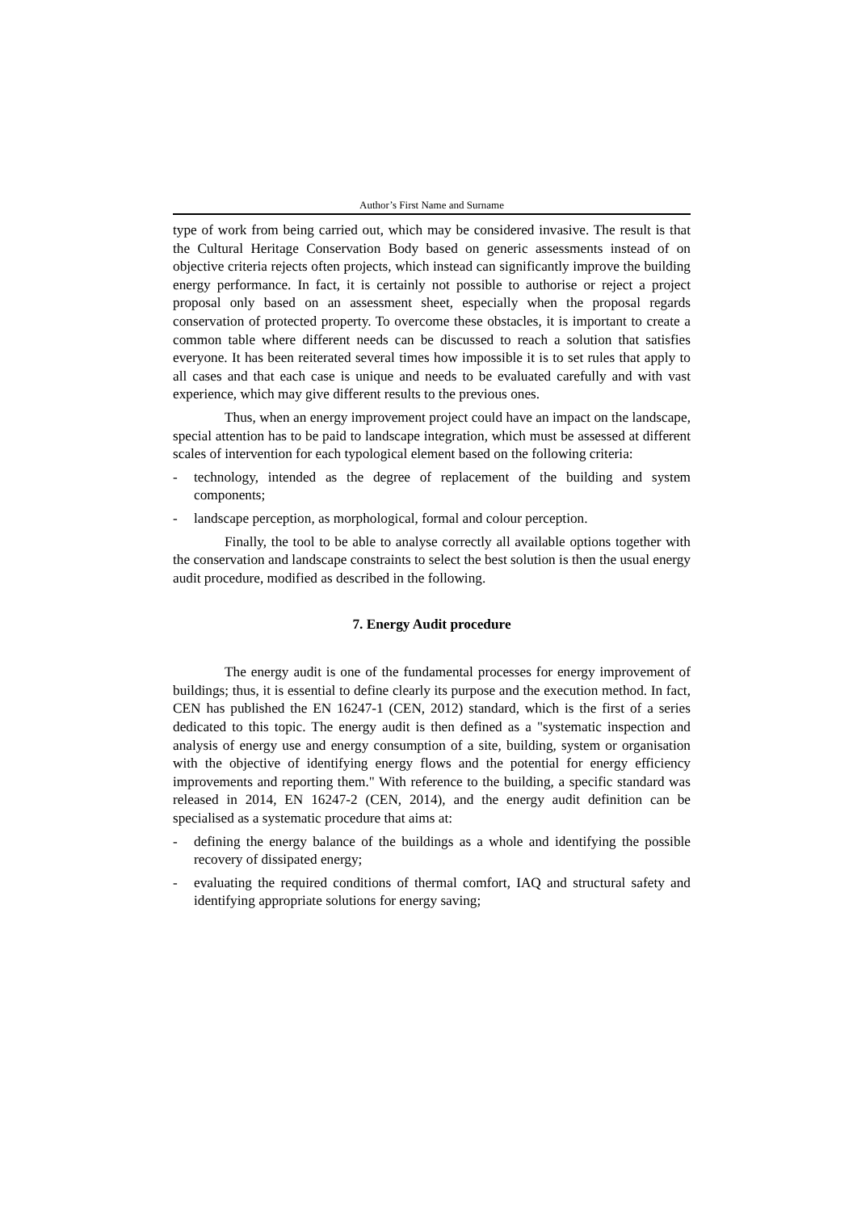Author’s First Name and Surname
type of work from being carried out, which may be considered invasive. The result is that the Cultural Heritage Conservation Body based on generic assessments instead of on objective criteria rejects often projects, which instead can significantly improve the building energy performance. In fact, it is certainly not possible to authorise or reject a project proposal only based on an assessment sheet, especially when the proposal regards conservation of protected property. To overcome these obstacles, it is important to create a common table where different needs can be discussed to reach a solution that satisfies everyone. It has been reiterated several times how impossible it is to set rules that apply to all cases and that each case is unique and needs to be evaluated carefully and with vast experience, which may give different results to the previous ones.
Thus, when an energy improvement project could have an impact on the landscape, special attention has to be paid to landscape integration, which must be assessed at different scales of intervention for each typological element based on the following criteria:
- technology, intended as the degree of replacement of the building and system components;
- landscape perception, as morphological, formal and colour perception.
Finally, the tool to be able to analyse correctly all available options together with the conservation and landscape constraints to select the best solution is then the usual energy audit procedure, modified as described in the following.
7. Energy Audit procedure
The energy audit is one of the fundamental processes for energy improvement of buildings; thus, it is essential to define clearly its purpose and the execution method. In fact, CEN has published the EN 16247-1 (CEN, 2012) standard, which is the first of a series dedicated to this topic. The energy audit is then defined as a "systematic inspection and analysis of energy use and energy consumption of a site, building, system or organisation with the objective of identifying energy flows and the potential for energy efficiency improvements and reporting them." With reference to the building, a specific standard was released in 2014, EN 16247-2 (CEN, 2014), and the energy audit definition can be specialised as a systematic procedure that aims at:
- defining the energy balance of the buildings as a whole and identifying the possible recovery of dissipated energy;
- evaluating the required conditions of thermal comfort, IAQ and structural safety and identifying appropriate solutions for energy saving;